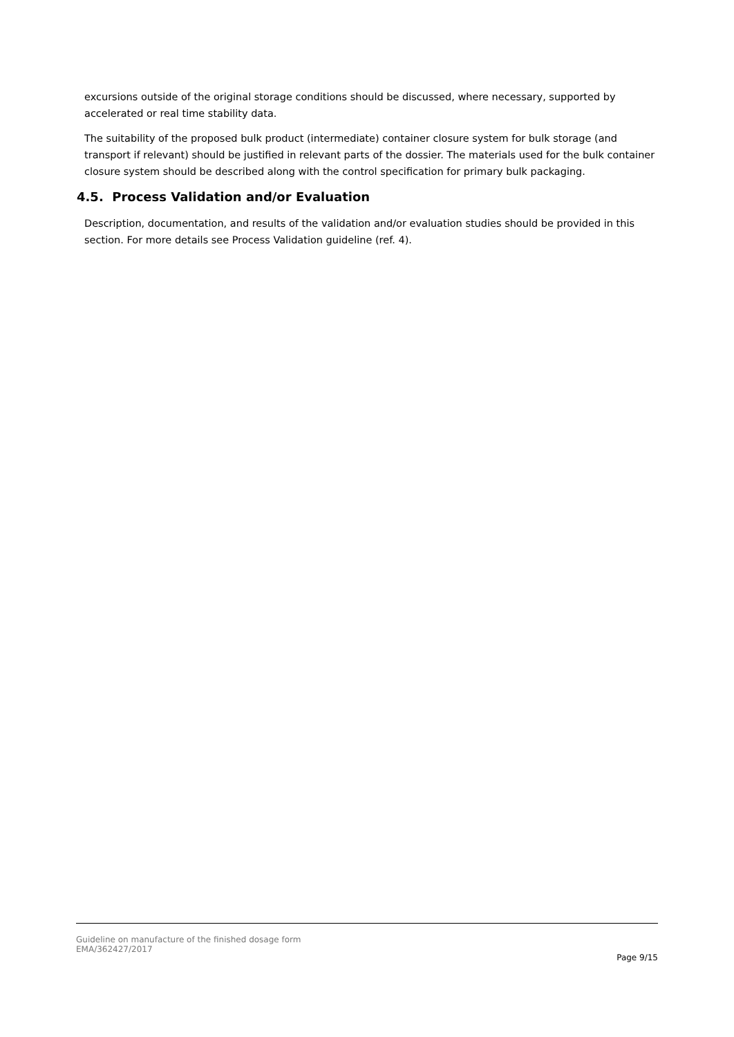excursions outside of the original storage conditions should be discussed, where necessary, supported by accelerated or real time stability data.
The suitability of the proposed bulk product (intermediate) container closure system for bulk storage (and transport if relevant) should be justified in relevant parts of the dossier. The materials used for the bulk container closure system should be described along with the control specification for primary bulk packaging.
4.5. Process Validation and/or Evaluation
Description, documentation, and results of the validation and/or evaluation studies should be provided in this section. For more details see Process Validation guideline (ref. 4).
Guideline on manufacture of the finished dosage form
EMA/362427/2017
Page 9/15